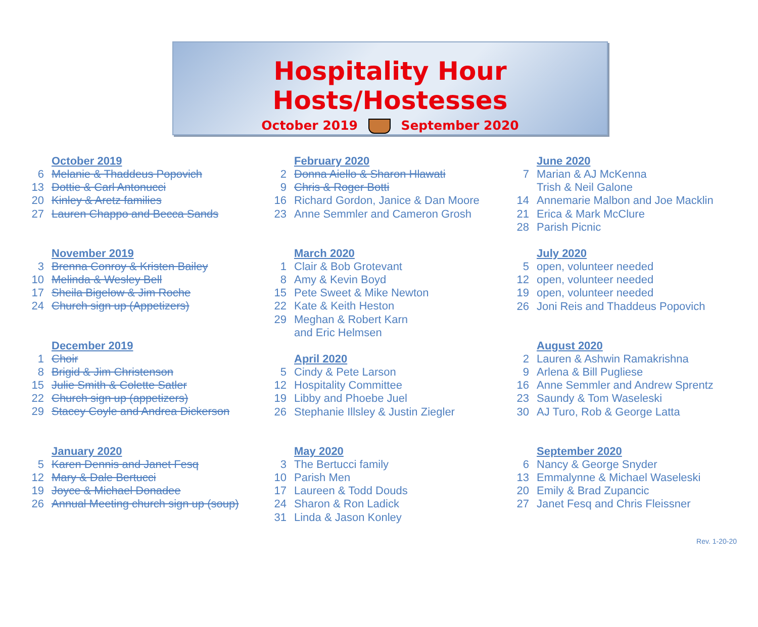Hospitality Hour Hosts/Hostesses
October 2019 September 2020
October 2019
6 Melanie & Thaddeus Popovich
13 Dottie & Carl Antonucci
20 Kinley & Aretz families
27 Lauren Chappo and Becca Sands
November 2019
3 Brenna Conroy & Kristen Bailey
10 Melinda & Wesley Bell
17 Sheila Bigelow & Jim Roche
24 Church sign up (Appetizers)
December 2019
1 Choir
8 Brigid & Jim Christenson
15 Julie Smith & Colette Satler
22 Church sign up (appetizers)
29 Stacey Coyle and Andrea Dickerson
January 2020
5 Karen Dennis and Janet Fesq
12 Mary & Dale Bertucci
19 Joyce & Michael Donadee
26 Annual Meeting church sign up (soup)
February 2020
2 Donna Aiello & Sharon Hlawati
9 Chris & Roger Botti
16 Richard Gordon, Janice & Dan Moore
23 Anne Semmler and Cameron Grosh
March 2020
1 Clair & Bob Grotevant
8 Amy & Kevin Boyd
15 Pete Sweet & Mike Newton
22 Kate & Keith Heston
29 Meghan & Robert Karn
and Eric Helmsen
April 2020
5 Cindy & Pete Larson
12 Hospitality Committee
19 Libby and Phoebe Juel
26 Stephanie Illsley & Justin Ziegler
May 2020
3 The Bertucci family
10 Parish Men
17 Laureen & Todd Douds
24 Sharon & Ron Ladick
31 Linda & Jason Konley
June 2020
7 Marian & AJ McKenna
Trish & Neil Galone
14 Annemarie Malbon and Joe Macklin
21 Erica & Mark McClure
28 Parish Picnic
July 2020
5 open, volunteer needed
12 open, volunteer needed
19 open, volunteer needed
26 Joni Reis and Thaddeus Popovich
August 2020
2 Lauren & Ashwin Ramakrishna
9 Arlena & Bill Pugliese
16 Anne Semmler and Andrew Sprentz
23 Saundy & Tom Waseleski
30 AJ Turo, Rob & George Latta
September 2020
6 Nancy & George Snyder
13 Emmalynne & Michael Waseleski
20 Emily & Brad Zupancic
27 Janet Fesq and Chris Fleissner
Rev. 1-20-20